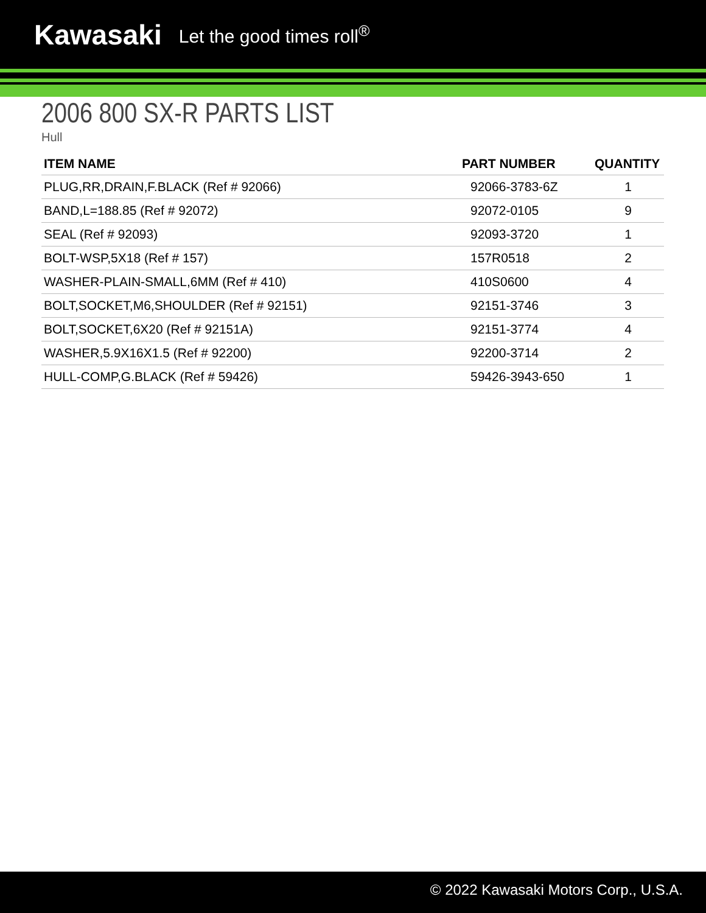Kawasaki Let the good times roll<sup>®</sup>
2006 800 SX-R PARTS LIST
Hull
| ITEM NAME | PART NUMBER | QUANTITY |
| --- | --- | --- |
| PLUG,RR,DRAIN,F.BLACK (Ref # 92066) | 92066-3783-6Z | 1 |
| BAND,L=188.85 (Ref # 92072) | 92072-0105 | 9 |
| SEAL (Ref # 92093) | 92093-3720 | 1 |
| BOLT-WSP,5X18 (Ref # 157) | 157R0518 | 2 |
| WASHER-PLAIN-SMALL,6MM (Ref # 410) | 410S0600 | 4 |
| BOLT,SOCKET,M6,SHOULDER (Ref # 92151) | 92151-3746 | 3 |
| BOLT,SOCKET,6X20 (Ref # 92151A) | 92151-3774 | 4 |
| WASHER,5.9X16X1.5 (Ref # 92200) | 92200-3714 | 2 |
| HULL-COMP,G.BLACK (Ref # 59426) | 59426-3943-650 | 1 |
© 2022 Kawasaki Motors Corp., U.S.A.